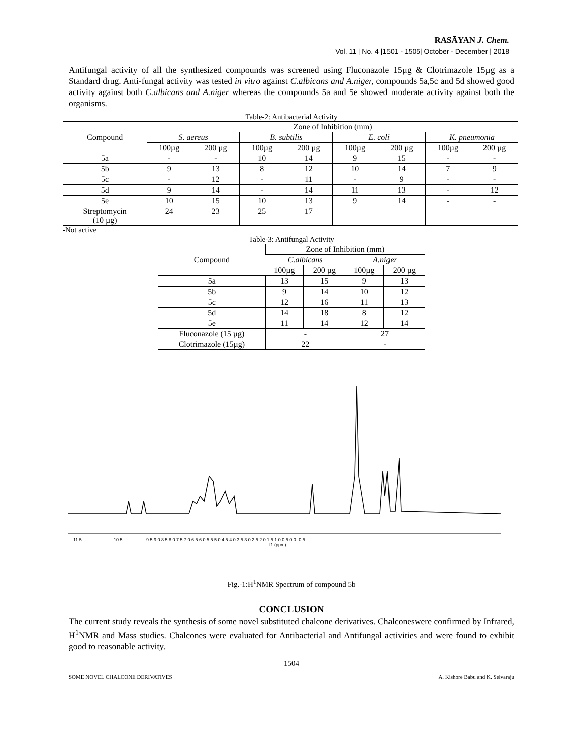RASĀYAN J. Chem.
Vol. 11 | No. 4 |1501 - 1505| October - December | 2018
Antifungal activity of all the synthesized compounds was screened using Fluconazole 15µg & Clotrimazole 15µg as a Standard drug. Anti-fungal activity was tested in vitro against C.albicans and A.niger, compounds 5a,5c and 5d showed good activity against both C.albicans and A.niger whereas the compounds 5a and 5e showed moderate activity against both the organisms.
Table-2: Antibacterial Activity
| Compound | Zone of Inhibition (mm) | | | | | | | |
| --- | --- | --- | --- | --- | --- | --- | --- | --- |
| | S. aereus | | B. subtilis | | E. coli | | K. pneumonia | |
| | 100µg | 200 µg | 100µg | 200 µg | 100µg | 200 µg | 100µg | 200 µg |
| 5a | - | - | 10 | 14 | 9 | 15 | - | - |
| 5b | 9 | 13 | 8 | 12 | 10 | 14 | 7 | 9 |
| 5c | - | 12 | - | 11 | - | 9 | - | - |
| 5d | 9 | 14 | - | 14 | 11 | 13 | - | 12 |
| 5e | 10 | 15 | 10 | 13 | 9 | 14 | - | - |
| Streptomycin (10 µg) | 24 | 23 | 25 | 17 | | | | |
-Not active
Table-3: Antifungal Activity
| Compound | Zone of Inhibition (mm) | | | |
| --- | --- | --- | --- | --- |
| | C.albicans | | A.niger | |
| | 100µg | 200 µg | 100µg | 200 µg |
| 5a | 13 | 15 | 9 | 13 |
| 5b | 9 | 14 | 10 | 12 |
| 5c | 12 | 16 | 11 | 13 |
| 5d | 14 | 18 | 8 | 12 |
| 5e | 11 | 14 | 12 | 14 |
| Fluconazole (15 µg) | - | | 27 | |
| Clotrimazole (15µg) | 22 | | - | |
11.5
10.5
9.5 9.0 8.5 8.0 7.5 7.0 6.5 6.0 5.5 5.0 4.5 4.0 3.5 3.0 2.5 2.0 1.5 1.0 0.5 0.0 -0.5
f1 (ppm)
Fig.-1:H<sup>1</sup>NMR Spectrum of compound 5b
CONCLUSION
The current study reveals the synthesis of some novel substituted chalcone derivatives. Chalconeswere confirmed by Infrared, H<sup>1</sup>NMR and Mass studies. Chalcones were evaluated for Antibacterial and Antifungal activities and were found to exhibit good to reasonable activity.
1504
SOME NOVEL CHALCONE DERIVATIVES A. Kishore Babu and K. Selvaraju